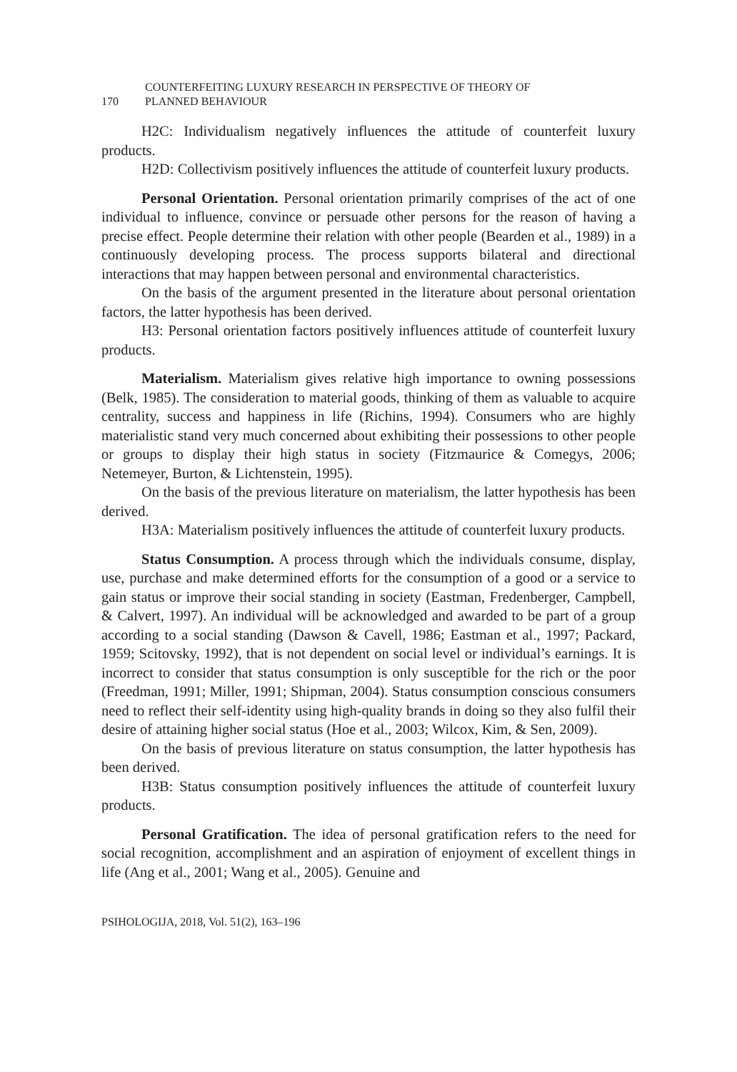170
COUNTERFEITING LUXURY RESEARCH IN PERSPECTIVE OF THEORY OF
PLANNED BEHAVIOUR
H2C: Individualism negatively influences the attitude of counterfeit luxury products.
H2D: Collectivism positively influences the attitude of counterfeit luxury products.
Personal Orientation. Personal orientation primarily comprises of the act of one individual to influence, convince or persuade other persons for the reason of having a precise effect. People determine their relation with other people (Bearden et al., 1989) in a continuously developing process. The process supports bilateral and directional interactions that may happen between personal and environmental characteristics.
On the basis of the argument presented in the literature about personal orientation factors, the latter hypothesis has been derived.
H3: Personal orientation factors positively influences attitude of counterfeit luxury products.
Materialism. Materialism gives relative high importance to owning possessions (Belk, 1985). The consideration to material goods, thinking of them as valuable to acquire centrality, success and happiness in life (Richins, 1994). Consumers who are highly materialistic stand very much concerned about exhibiting their possessions to other people or groups to display their high status in society (Fitzmaurice & Comegys, 2006; Netemeyer, Burton, & Lichtenstein, 1995).
On the basis of the previous literature on materialism, the latter hypothesis has been derived.
H3A: Materialism positively influences the attitude of counterfeit luxury products.
Status Consumption. A process through which the individuals consume, display, use, purchase and make determined efforts for the consumption of a good or a service to gain status or improve their social standing in society (Eastman, Fredenberger, Campbell, & Calvert, 1997). An individual will be acknowledged and awarded to be part of a group according to a social standing (Dawson & Cavell, 1986; Eastman et al., 1997; Packard, 1959; Scitovsky, 1992), that is not dependent on social level or individual’s earnings. It is incorrect to consider that status consumption is only susceptible for the rich or the poor (Freedman, 1991; Miller, 1991; Shipman, 2004). Status consumption conscious consumers need to reflect their self-identity using high-quality brands in doing so they also fulfil their desire of attaining higher social status (Hoe et al., 2003; Wilcox, Kim, & Sen, 2009).
On the basis of previous literature on status consumption, the latter hypothesis has been derived.
H3B: Status consumption positively influences the attitude of counterfeit luxury products.
Personal Gratification. The idea of personal gratification refers to the need for social recognition, accomplishment and an aspiration of enjoyment of excellent things in life (Ang et al., 2001; Wang et al., 2005). Genuine and
PSIHOLOGIJA, 2018, Vol. 51(2), 163–196